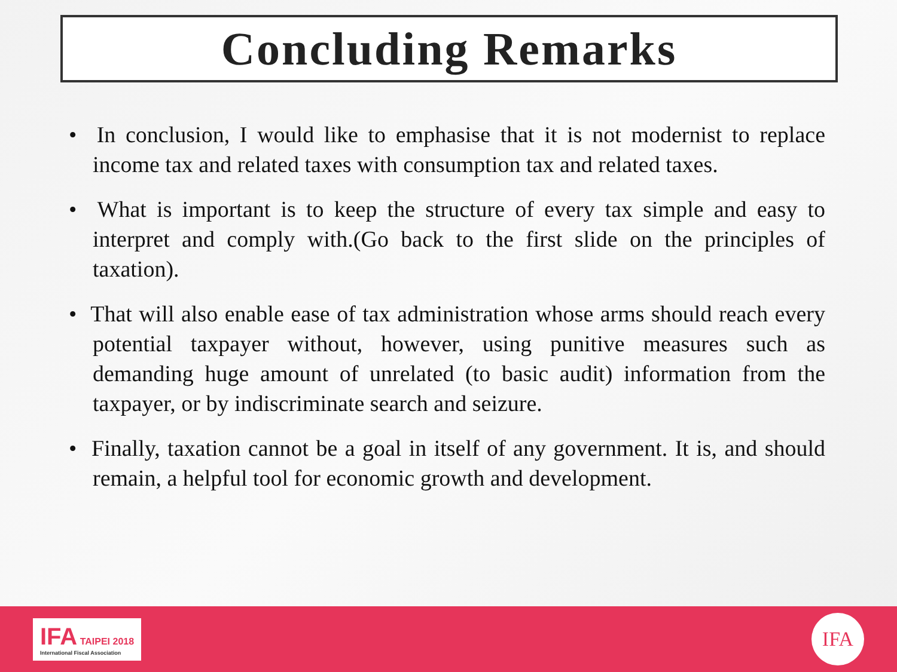Concluding Remarks
• In conclusion, I would like to emphasise that it is not modernist to replace income tax and related taxes with consumption tax and related taxes.
• What is important is to keep the structure of every tax simple and easy to interpret and comply with.(Go back to the first slide on the principles of taxation).
• That will also enable ease of tax administration whose arms should reach every potential taxpayer without, however, using punitive measures such as demanding huge amount of unrelated (to basic audit) information from the taxpayer, or by indiscriminate search and seizure.
• Finally, taxation cannot be a goal in itself of any government. It is, and should remain, a helpful tool for economic growth and development.
IFA TAIPEI 2018
International Fiscal Association
IFA